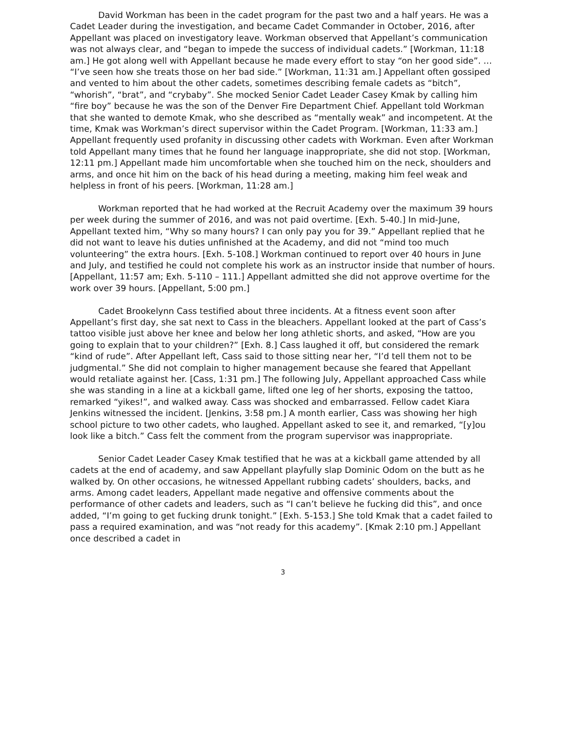David Workman has been in the cadet program for the past two and a half years. He was a Cadet Leader during the investigation, and became Cadet Commander in October, 2016, after Appellant was placed on investigatory leave. Workman observed that Appellant’s communication was not always clear, and “began to impede the success of individual cadets.” [Workman, 11:18 am.] He got along well with Appellant because he made every effort to stay “on her good side”. … “I’ve seen how she treats those on her bad side.” [Workman, 11:31 am.] Appellant often gossiped and vented to him about the other cadets, sometimes describing female cadets as “bitch”, “whorish”, “brat”, and “crybaby”. She mocked Senior Cadet Leader Casey Kmak by calling him “fire boy” because he was the son of the Denver Fire Department Chief. Appellant told Workman that she wanted to demote Kmak, who she described as “mentally weak” and incompetent. At the time, Kmak was Workman’s direct supervisor within the Cadet Program. [Workman, 11:33 am.] Appellant frequently used profanity in discussing other cadets with Workman. Even after Workman told Appellant many times that he found her language inappropriate, she did not stop. [Workman, 12:11 pm.] Appellant made him uncomfortable when she touched him on the neck, shoulders and arms, and once hit him on the back of his head during a meeting, making him feel weak and helpless in front of his peers. [Workman, 11:28 am.]
Workman reported that he had worked at the Recruit Academy over the maximum 39 hours per week during the summer of 2016, and was not paid overtime. [Exh. 5-40.] In mid-June, Appellant texted him, “Why so many hours? I can only pay you for 39.” Appellant replied that he did not want to leave his duties unfinished at the Academy, and did not “mind too much volunteering” the extra hours. [Exh. 5-108.] Workman continued to report over 40 hours in June and July, and testified he could not complete his work as an instructor inside that number of hours. [Appellant, 11:57 am; Exh. 5-110 – 111.] Appellant admitted she did not approve overtime for the work over 39 hours. [Appellant, 5:00 pm.]
Cadet Brookelynn Cass testified about three incidents. At a fitness event soon after Appellant’s first day, she sat next to Cass in the bleachers. Appellant looked at the part of Cass’s tattoo visible just above her knee and below her long athletic shorts, and asked, “How are you going to explain that to your children?” [Exh. 8.] Cass laughed it off, but considered the remark “kind of rude”. After Appellant left, Cass said to those sitting near her, “I’d tell them not to be judgmental.” She did not complain to higher management because she feared that Appellant would retaliate against her. [Cass, 1:31 pm.] The following July, Appellant approached Cass while she was standing in a line at a kickball game, lifted one leg of her shorts, exposing the tattoo, remarked “yikes!”, and walked away. Cass was shocked and embarrassed. Fellow cadet Kiara Jenkins witnessed the incident. [Jenkins, 3:58 pm.] A month earlier, Cass was showing her high school picture to two other cadets, who laughed. Appellant asked to see it, and remarked, “[y]ou look like a bitch.” Cass felt the comment from the program supervisor was inappropriate.
Senior Cadet Leader Casey Kmak testified that he was at a kickball game attended by all cadets at the end of academy, and saw Appellant playfully slap Dominic Odom on the butt as he walked by. On other occasions, he witnessed Appellant rubbing cadets’ shoulders, backs, and arms. Among cadet leaders, Appellant made negative and offensive comments about the performance of other cadets and leaders, such as “I can’t believe he fucking did this”, and once added, “I’m going to get fucking drunk tonight.” [Exh. 5-153.] She told Kmak that a cadet failed to pass a required examination, and was “not ready for this academy”. [Kmak 2:10 pm.] Appellant once described a cadet in
3